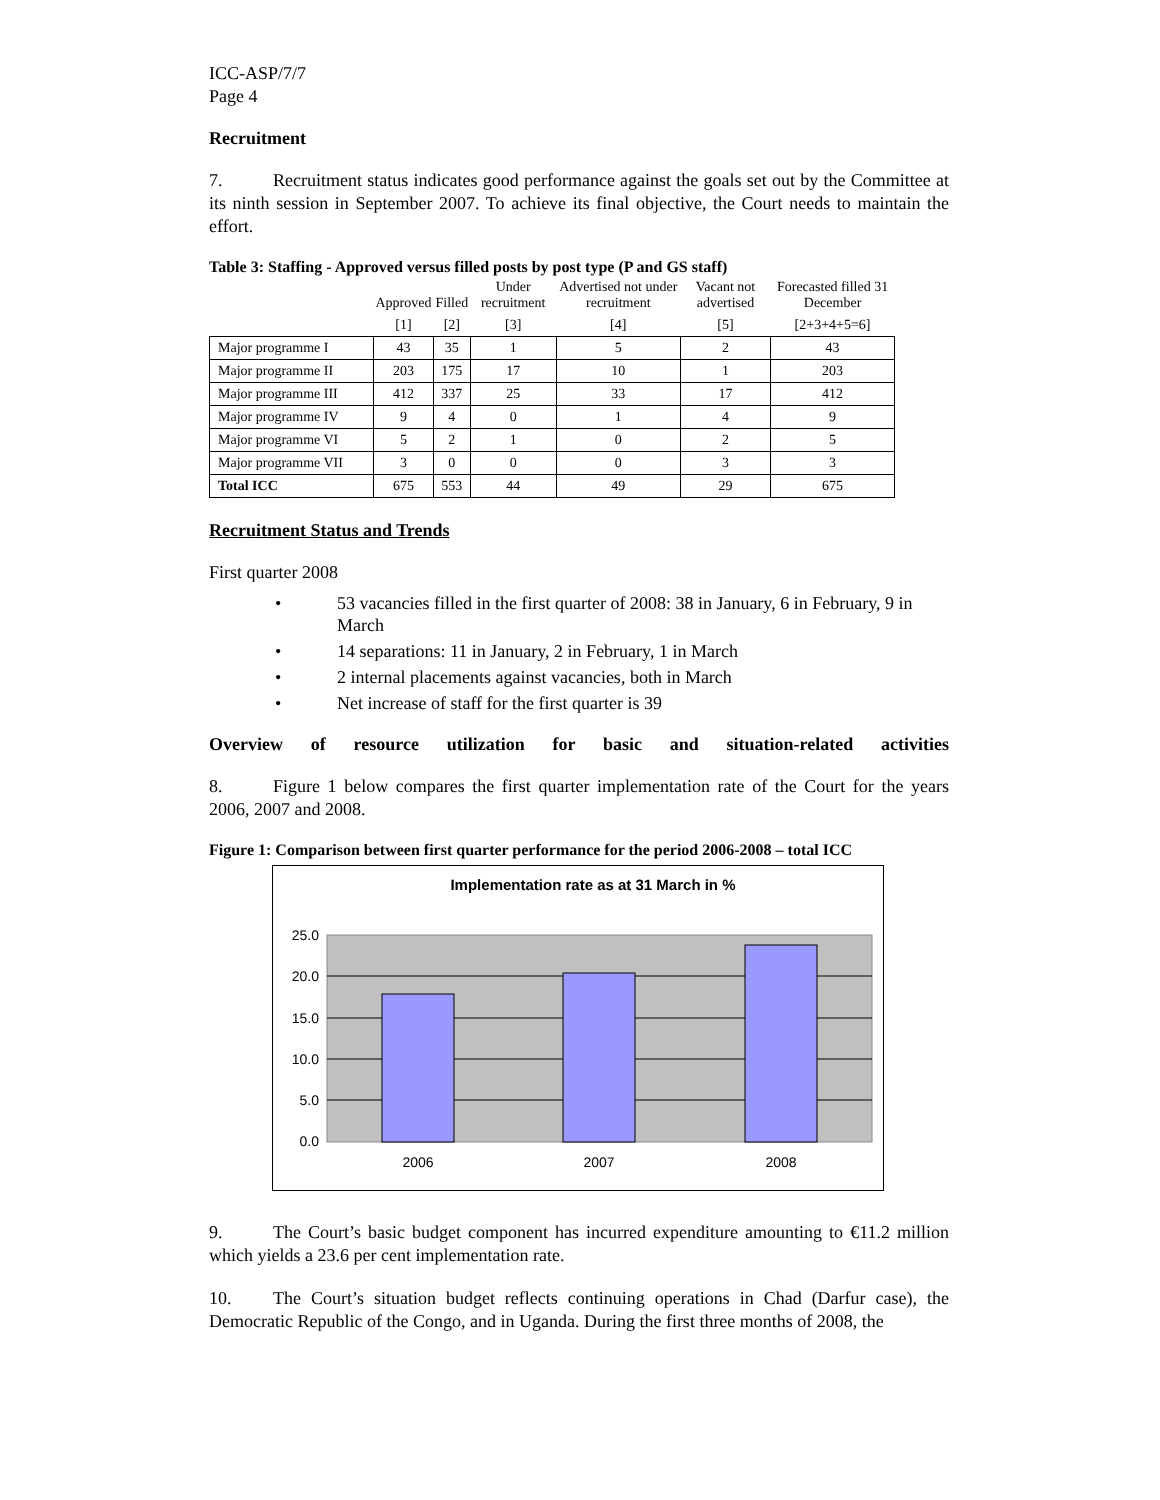ICC-ASP/7/7
Page 4
Recruitment
7. Recruitment status indicates good performance against the goals set out by the Committee at its ninth session in September 2007. To achieve its final objective, the Court needs to maintain the effort.
Table 3: Staffing - Approved versus filled posts by post type (P and GS staff)
| | Approved | Filled | Under recruitment | Advertised not under recruitment | Vacant not advertised | Forecasted filled 31 December |
| --- | --- | --- | --- | --- | --- | --- |
| | [1] | [2] | [3] | [4] | [5] | [2+3+4+5=6] |
| Major programme I | 43 | 35 | 1 | 5 | 2 | 43 |
| Major programme II | 203 | 175 | 17 | 10 | 1 | 203 |
| Major programme III | 412 | 337 | 25 | 33 | 17 | 412 |
| Major programme IV | 9 | 4 | 0 | 1 | 4 | 9 |
| Major programme VI | 5 | 2 | 1 | 0 | 2 | 5 |
| Major programme VII | 3 | 0 | 0 | 0 | 3 | 3 |
| Total ICC | 675 | 553 | 44 | 49 | 29 | 675 |
Recruitment Status and Trends
First quarter 2008
53 vacancies filled in the first quarter of 2008: 38 in January, 6 in February, 9 in March
14 separations: 11 in January, 2 in February, 1 in March
2 internal placements against vacancies, both in March
Net increase of staff for the first quarter is 39
Overview of resource utilization for basic and situation-related activities
8. Figure 1 below compares the first quarter implementation rate of the Court for the years 2006, 2007 and 2008.
Figure 1: Comparison between first quarter performance for the period 2006-2008 – total ICC
Implementation rate as at 31 March in %
25.0
20.0
15.0
10.0
5.0
0.0
2006
2007
2008
9. The Court’s basic budget component has incurred expenditure amounting to €11.2 million which yields a 23.6 per cent implementation rate.
10. The Court’s situation budget reflects continuing operations in Chad (Darfur case), the Democratic Republic of the Congo, and in Uganda. During the first three months of 2008, the